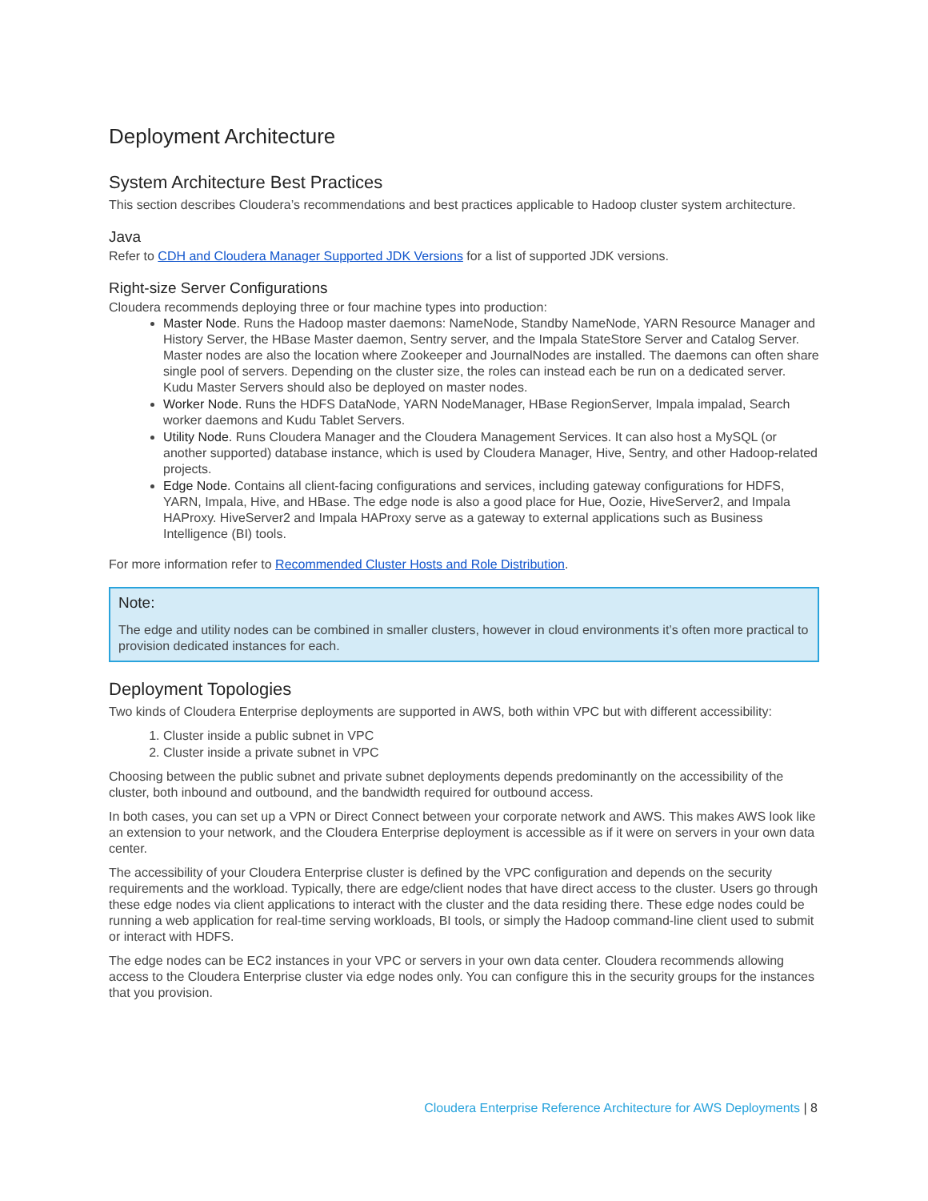Deployment Architecture
System Architecture Best Practices
This section describes Cloudera’s recommendations and best practices applicable to Hadoop cluster system architecture.
Java
Refer to CDH and Cloudera Manager Supported JDK Versions for a list of supported JDK versions.
Right-size Server Configurations
Cloudera recommends deploying three or four machine types into production:
Master Node. Runs the Hadoop master daemons: NameNode, Standby NameNode, YARN Resource Manager and History Server, the HBase Master daemon, Sentry server, and the Impala StateStore Server and Catalog Server. Master nodes are also the location where Zookeeper and JournalNodes are installed. The daemons can often share single pool of servers. Depending on the cluster size, the roles can instead each be run on a dedicated server. Kudu Master Servers should also be deployed on master nodes.
Worker Node. Runs the HDFS DataNode, YARN NodeManager, HBase RegionServer, Impala impalad, Search worker daemons and Kudu Tablet Servers.
Utility Node. Runs Cloudera Manager and the Cloudera Management Services. It can also host a MySQL (or another supported) database instance, which is used by Cloudera Manager, Hive, Sentry, and other Hadoop-related projects.
Edge Node. Contains all client-facing configurations and services, including gateway configurations for HDFS, YARN, Impala, Hive, and HBase. The edge node is also a good place for Hue, Oozie, HiveServer2, and Impala HAProxy. HiveServer2 and Impala HAProxy serve as a gateway to external applications such as Business Intelligence (BI) tools.
For more information refer to Recommended Cluster Hosts and Role Distribution.
Note:
The edge and utility nodes can be combined in smaller clusters, however in cloud environments it’s often more practical to provision dedicated instances for each.
Deployment Topologies
Two kinds of Cloudera Enterprise deployments are supported in AWS, both within VPC but with different accessibility:
1. Cluster inside a public subnet in VPC
2. Cluster inside a private subnet in VPC
Choosing between the public subnet and private subnet deployments depends predominantly on the accessibility of the cluster, both inbound and outbound, and the bandwidth required for outbound access.
In both cases, you can set up a VPN or Direct Connect between your corporate network and AWS. This makes AWS look like an extension to your network, and the Cloudera Enterprise deployment is accessible as if it were on servers in your own data center.
The accessibility of your Cloudera Enterprise cluster is defined by the VPC configuration and depends on the security requirements and the workload. Typically, there are edge/client nodes that have direct access to the cluster. Users go through these edge nodes via client applications to interact with the cluster and the data residing there. These edge nodes could be running a web application for real-time serving workloads, BI tools, or simply the Hadoop command-line client used to submit or interact with HDFS.
The edge nodes can be EC2 instances in your VPC or servers in your own data center. Cloudera recommends allowing access to the Cloudera Enterprise cluster via edge nodes only. You can configure this in the security groups for the instances that you provision.
Cloudera Enterprise Reference Architecture for AWS Deployments | 8